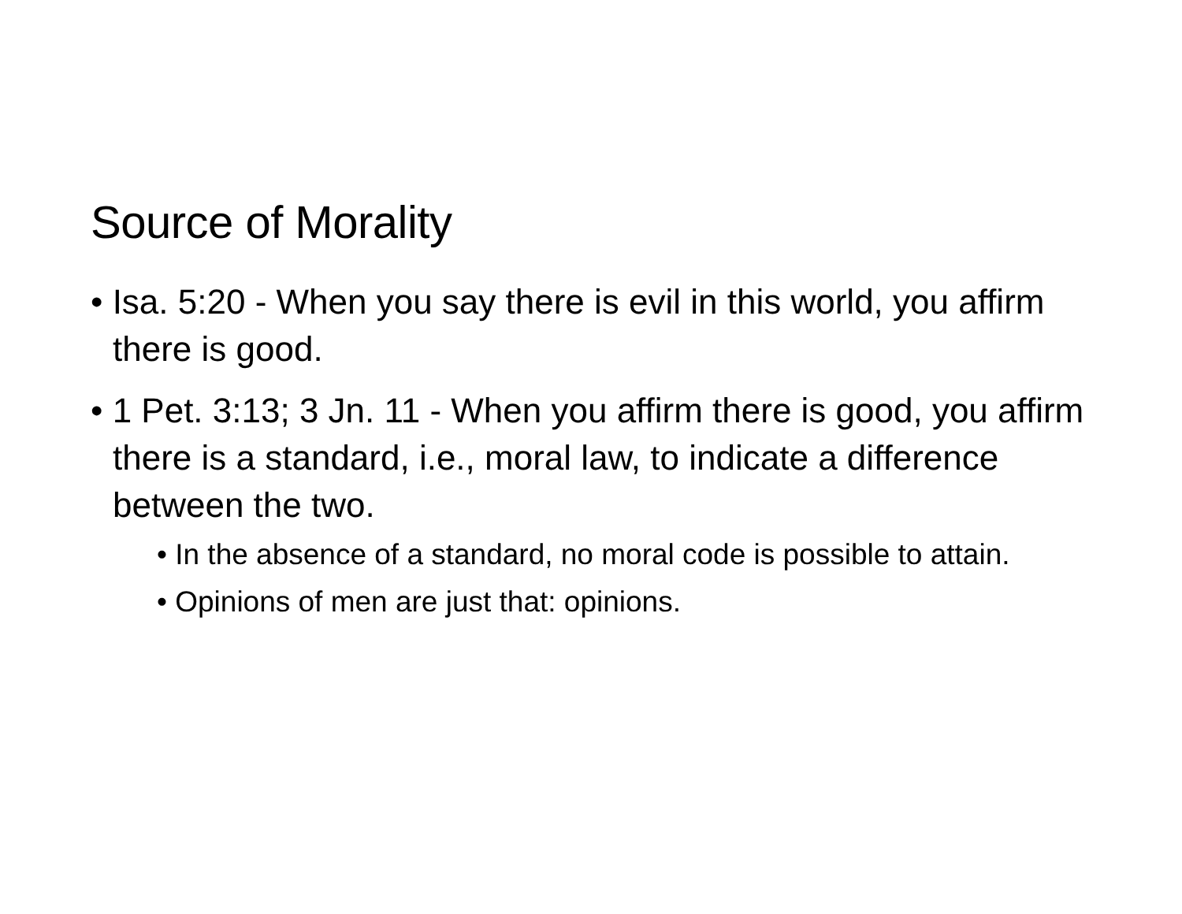Source of Morality
• Isa. 5:20 - When you say there is evil in this world, you affirm there is good.
• 1 Pet. 3:13; 3 Jn. 11 - When you affirm there is good, you affirm there is a standard, i.e., moral law, to indicate a difference between the two.
• In the absence of a standard, no moral code is possible to attain.
• Opinions of men are just that: opinions.